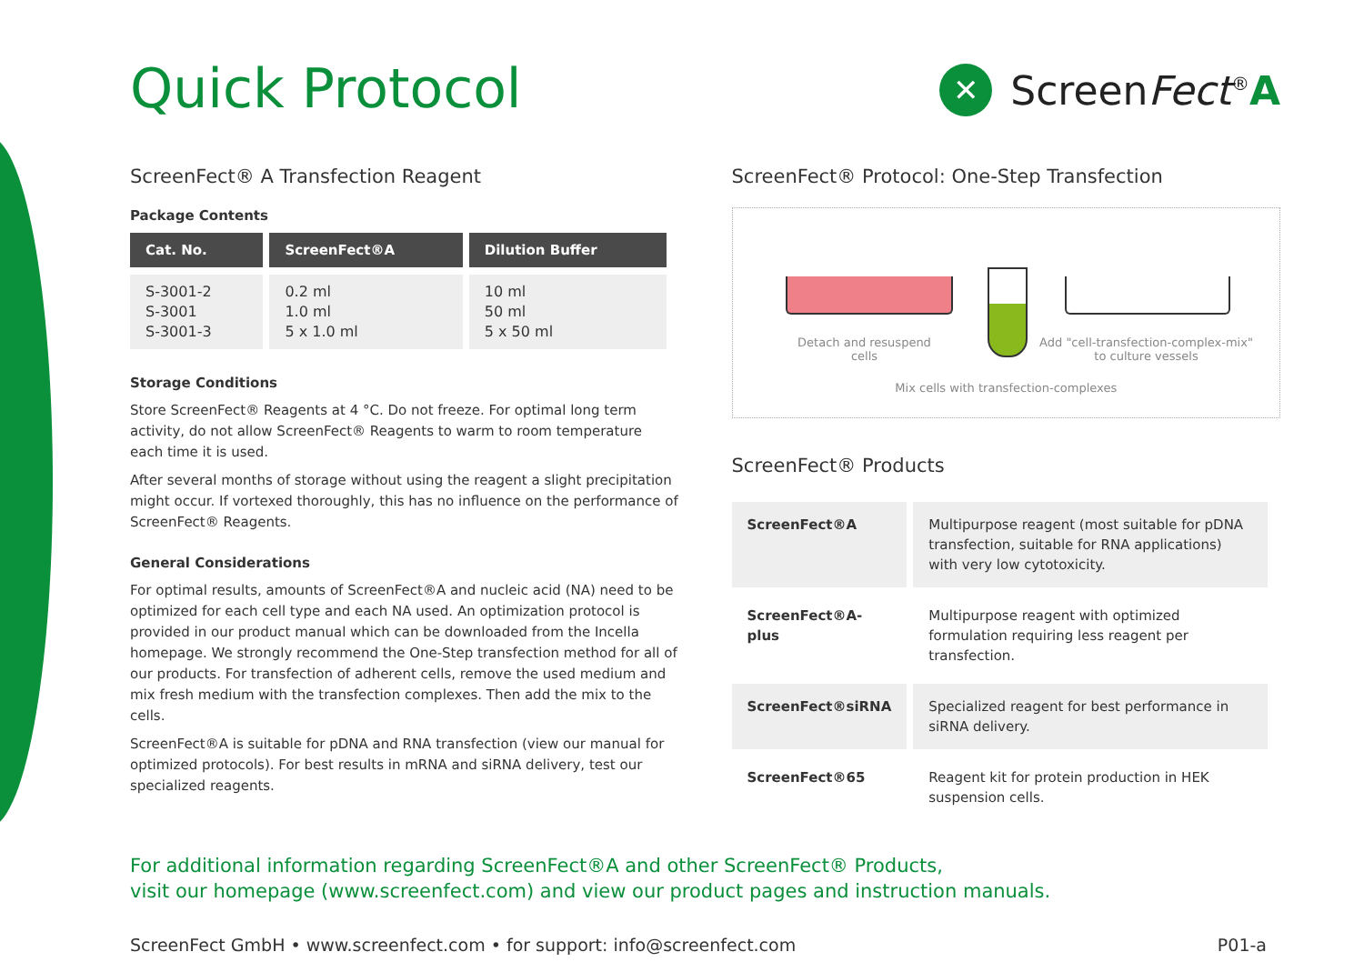Quick Protocol
✕
ScreenFect<sup>®</sup>A
ScreenFect® A Transfection Reagent
Package Contents
| Cat. No. | ScreenFect®A | Dilution Buffer |
| --- | --- | --- |
| S-3001-2 S-3001 S-3001-3 | 0.2 ml 1.0 ml 5 x 1.0 ml | 10 ml 50 ml 5 x 50 ml |
Storage Conditions
Store ScreenFect® Reagents at 4 °C. Do not freeze. For optimal long term activity, do not allow ScreenFect® Reagents to warm to room temperature each time it is used.
After several months of storage without using the reagent a slight precipitation might occur. If vortexed thoroughly, this has no influence on the performance of ScreenFect® Reagents.
General Considerations
For optimal results, amounts of ScreenFect®A and nucleic acid (NA) need to be optimized for each cell type and each NA used. An optimization protocol is provided in our product manual which can be downloaded from the Incella homepage. We strongly recommend the One-Step transfection method for all of our products. For transfection of adherent cells, remove the used medium and mix fresh medium with the transfection complexes. Then add the mix to the cells.
ScreenFect®A is suitable for pDNA and RNA transfection (view our manual for optimized protocols). For best results in mRNA and siRNA delivery, test our specialized reagents.
ScreenFect® Protocol: One-Step Transfection
Detach and resuspend cells
Add "cell-transfection-complex-mix" to culture vessels
Mix cells with transfection-complexes
ScreenFect® Products
| ScreenFect®A | Multipurpose reagent (most suitable for pDNA transfection, suitable for RNA applications) with very low cytotoxicity. |
| ScreenFect®A-plus | Multipurpose reagent with optimized formulation requiring less reagent per transfection. |
| ScreenFect®siRNA | Specialized reagent for best performance in siRNA delivery. |
| ScreenFect®65 | Reagent kit for protein production in HEK suspension cells. |
For additional information regarding ScreenFect®A and other ScreenFect® Products,
visit our homepage (www.screenfect.com) and view our product pages and instruction manuals.
ScreenFect GmbH • www.screenfect.com • for support: info@screenfect.com P01-a